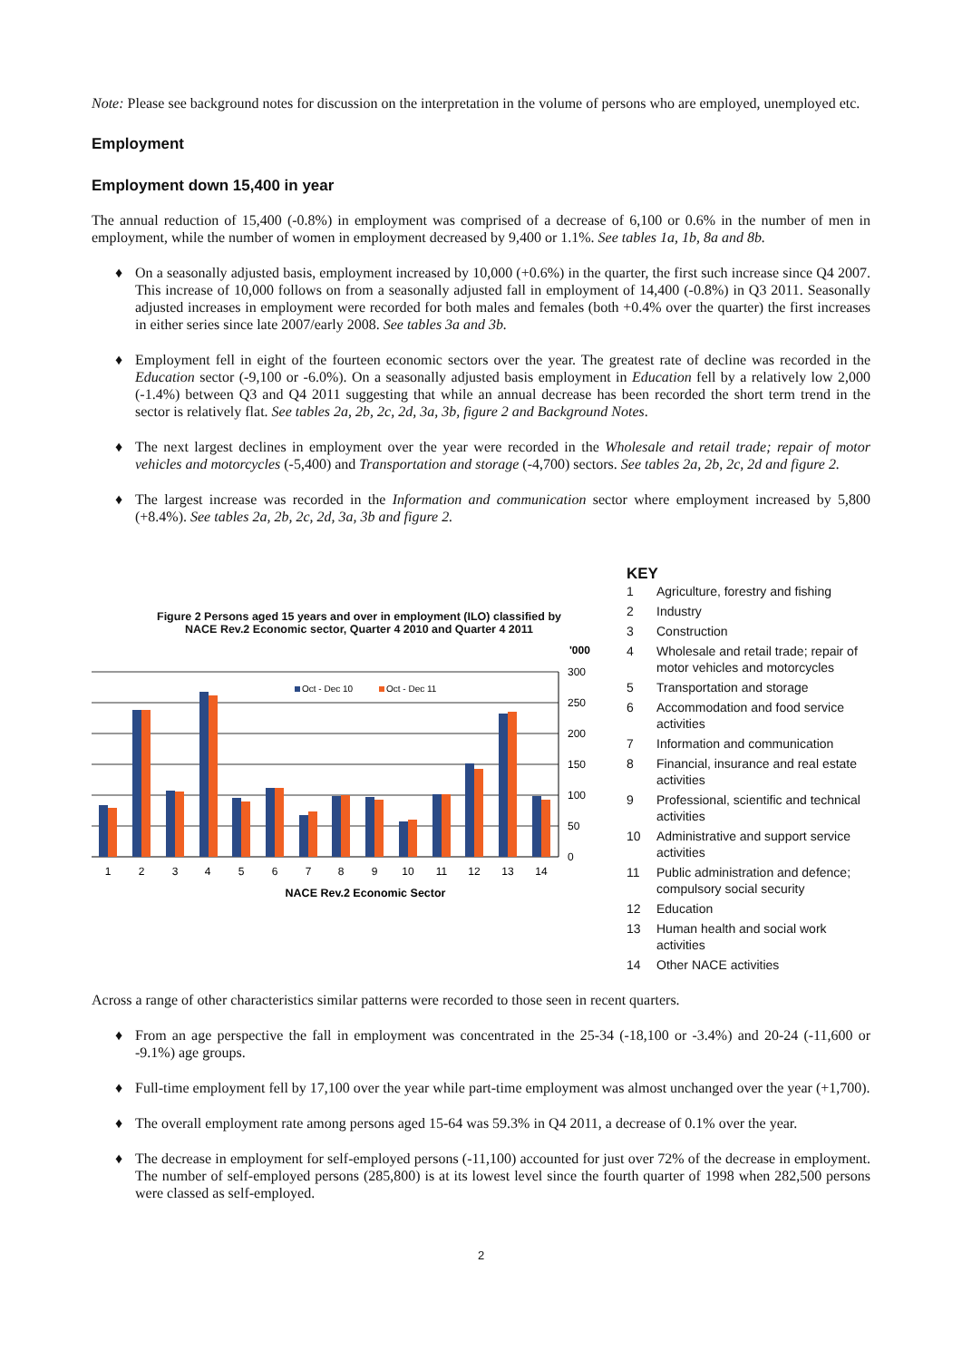Note: Please see background notes for discussion on the interpretation in the volume of persons who are employed, unemployed etc.
Employment
Employment down 15,400 in year
The annual reduction of 15,400 (-0.8%) in employment was comprised of a decrease of 6,100 or 0.6% in the number of men in employment, while the number of women in employment decreased by 9,400 or 1.1%. See tables 1a, 1b, 8a and 8b.
♦ On a seasonally adjusted basis, employment increased by 10,000 (+0.6%) in the quarter, the first such increase since Q4 2007. This increase of 10,000 follows on from a seasonally adjusted fall in employment of 14,400 (-0.8%) in Q3 2011. Seasonally adjusted increases in employment were recorded for both males and females (both +0.4% over the quarter) the first increases in either series since late 2007/early 2008. See tables 3a and 3b.
♦ Employment fell in eight of the fourteen economic sectors over the year. The greatest rate of decline was recorded in the Education sector (-9,100 or -6.0%). On a seasonally adjusted basis employment in Education fell by a relatively low 2,000 (-1.4%) between Q3 and Q4 2011 suggesting that while an annual decrease has been recorded the short term trend in the sector is relatively flat. See tables 2a, 2b, 2c, 2d, 3a, 3b, figure 2 and Background Notes.
♦ The next largest declines in employment over the year were recorded in the Wholesale and retail trade; repair of motor vehicles and motorcycles (-5,400) and Transportation and storage (-4,700) sectors. See tables 2a, 2b, 2c, 2d and figure 2.
♦ The largest increase was recorded in the Information and communication sector where employment increased by 5,800 (+8.4%). See tables 2a, 2b, 2c, 2d, 3a, 3b and figure 2.
Figure 2 Persons aged 15 years and over in employment (ILO) classified by
NACE Rev.2 Economic sector, Quarter 4 2010 and Quarter 4 2011
'000
300
250
200
150
100
50
0
Oct - Dec 10
Oct - Dec 11
1
2
3
4
5
6
7
8
9
10
11
12
13
14
NACE Rev.2 Economic Sector
KEY
| 1 | Agriculture, forestry and fishing |
| 2 | Industry |
| 3 | Construction |
| 4 | Wholesale and retail trade; repair of motor vehicles and motorcycles |
| 5 | Transportation and storage |
| 6 | Accommodation and food service activities |
| 7 | Information and communication |
| 8 | Financial, insurance and real estate activities |
| 9 | Professional, scientific and technical activities |
| 10 | Administrative and support service activities |
| 11 | Public administration and defence; compulsory social security |
| 12 | Education |
| 13 | Human health and social work activities |
| 14 | Other NACE activities |
Across a range of other characteristics similar patterns were recorded to those seen in recent quarters.
♦ From an age perspective the fall in employment was concentrated in the 25-34 (-18,100 or -3.4%) and 20-24 (-11,600 or -9.1%) age groups.
♦ Full-time employment fell by 17,100 over the year while part-time employment was almost unchanged over the year (+1,700).
♦ The overall employment rate among persons aged 15-64 was 59.3% in Q4 2011, a decrease of 0.1% over the year.
♦ The decrease in employment for self-employed persons (-11,100) accounted for just over 72% of the decrease in employment. The number of self-employed persons (285,800) is at its lowest level since the fourth quarter of 1998 when 282,500 persons were classed as self-employed.
2